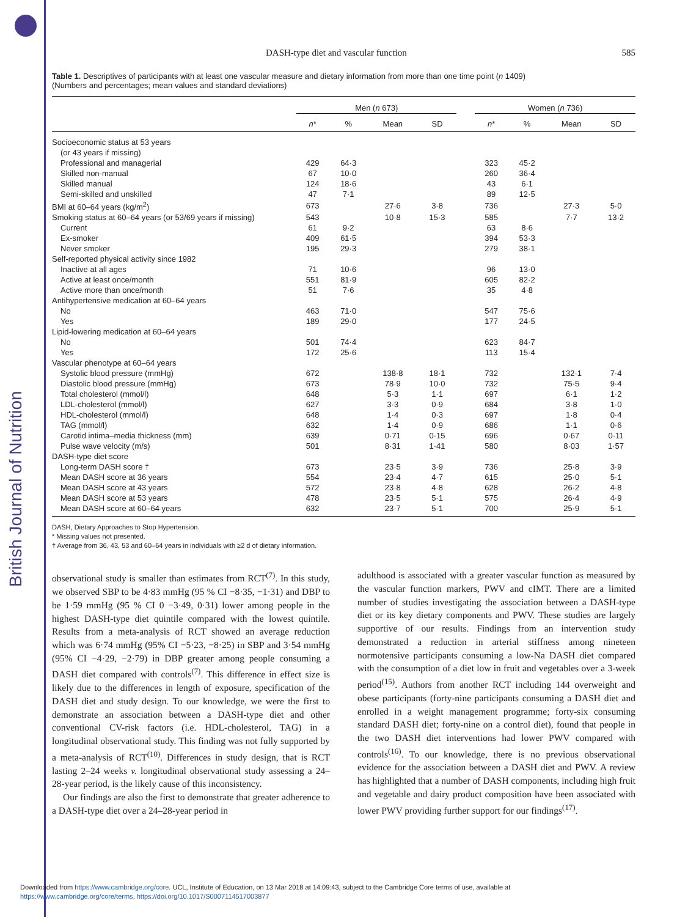British Journal of Nutrition
DASH-type diet and vascular function 585
Table 1. Descriptives of participants with at least one vascular measure and dietary information from more than one time point (n 1409)
(Numbers and percentages; mean values and standard deviations)
| | Men ( n 673) | | | | | Women ( n 736) | | | |
| --- | --- | --- | --- | --- | --- | --- | --- | --- | --- |
| | n * | % | Mean | SD | | n * | % | Mean | SD |
| Socioeconomic status at 53 years | | | | | | | | | |
| (or 43 years if missing) | | | | | | | | | |
| Professional and managerial | 429 | 64·3 | | | | 323 | 45·2 | | |
| Skilled non-manual | 67 | 10·0 | | | | 260 | 36·4 | | |
| Skilled manual | 124 | 18·6 | | | | 43 | 6·1 | | |
| Semi-skilled and unskilled | 47 | 7·1 | | | | 89 | 12·5 | | |
| BMI at 60–64 years (kg/m<sup>2</sup>) | 673 | | 27·6 | 3·8 | | 736 | | 27·3 | 5·0 |
| Smoking status at 60–64 years (or 53/69 years if missing) | 543 | | 10·8 | 15·3 | | 585 | | 7·7 | 13·2 |
| Current | 61 | 9·2 | | | | 63 | 8·6 | | |
| Ex-smoker | 409 | 61·5 | | | | 394 | 53·3 | | |
| Never smoker | 195 | 29·3 | | | | 279 | 38·1 | | |
| Self-reported physical activity since 1982 | | | | | | | | | |
| Inactive at all ages | 71 | 10·6 | | | | 96 | 13·0 | | |
| Active at least once/month | 551 | 81·9 | | | | 605 | 82·2 | | |
| Active more than once/month | 51 | 7·6 | | | | 35 | 4·8 | | |
| Antihypertensive medication at 60–64 years | | | | | | | | | |
| No | 463 | 71·0 | | | | 547 | 75·6 | | |
| Yes | 189 | 29·0 | | | | 177 | 24·5 | | |
| Lipid-lowering medication at 60–64 years | | | | | | | | | |
| No | 501 | 74·4 | | | | 623 | 84·7 | | |
| Yes | 172 | 25·6 | | | | 113 | 15·4 | | |
| Vascular phenotype at 60–64 years | | | | | | | | | |
| Systolic blood pressure (mmHg) | 672 | | 138·8 | 18·1 | | 732 | | 132·1 | 7·4 |
| Diastolic blood pressure (mmHg) | 673 | | 78·9 | 10·0 | | 732 | | 75·5 | 9·4 |
| Total cholesterol (mmol/l) | 648 | | 5·3 | 1·1 | | 697 | | 6·1 | 1·2 |
| LDL-cholesterol (mmol/l) | 627 | | 3·3 | 0·9 | | 684 | | 3·8 | 1·0 |
| HDL-cholesterol (mmol/l) | 648 | | 1·4 | 0·3 | | 697 | | 1·8 | 0·4 |
| TAG (mmol/l) | 632 | | 1·4 | 0·9 | | 686 | | 1·1 | 0·6 |
| Carotid intima–media thickness (mm) | 639 | | 0·71 | 0·15 | | 696 | | 0·67 | 0·11 |
| Pulse wave velocity (m/s) | 501 | | 8·31 | 1·41 | | 580 | | 8·03 | 1·57 |
| DASH-type diet score | | | | | | | | | |
| Long-term DASH score † | 673 | | 23·5 | 3·9 | | 736 | | 25·8 | 3·9 |
| Mean DASH score at 36 years | 554 | | 23·4 | 4·7 | | 615 | | 25·0 | 5·1 |
| Mean DASH score at 43 years | 572 | | 23·8 | 4·8 | | 628 | | 26·2 | 4·8 |
| Mean DASH score at 53 years | 478 | | 23·5 | 5·1 | | 575 | | 26·4 | 4·9 |
| Mean DASH score at 60–64 years | 632 | | 23·7 | 5·1 | | 700 | | 25·9 | 5·1 |
DASH, Dietary Approaches to Stop Hypertension.
* Missing values not presented.
† Average from 36, 43, 53 and 60–64 years in individuals with ≥2 d of dietary information.
observational study is smaller than estimates from RCT<sup>(7)</sup>. In this study, we observed SBP to be 4·83 mmHg (95 % CI −8·35, −1·31) and DBP to be 1·59 mmHg (95 % CI 0 −3·49, 0·31) lower among people in the highest DASH-type diet quintile compared with the lowest quintile. Results from a meta-analysis of RCT showed an average reduction which was 6·74 mmHg (95% CI −5·23, −8·25) in SBP and 3·54 mmHg (95% CI −4·29, −2·79) in DBP greater among people consuming a DASH diet compared with controls<sup>(7)</sup>. This difference in effect size is likely due to the differences in length of exposure, specification of the DASH diet and study design. To our knowledge, we were the first to demonstrate an association between a DASH-type diet and other conventional CV-risk factors (i.e. HDL-cholesterol, TAG) in a longitudinal observational study. This finding was not fully supported by a meta-analysis of RCT<sup>(10)</sup>. Differences in study design, that is RCT lasting 2–24 weeks v. longitudinal observational study assessing a 24–28-year period, is the likely cause of this inconsistency.
Our findings are also the first to demonstrate that greater adherence to a DASH-type diet over a 24–28-year period in
adulthood is associated with a greater vascular function as measured by the vascular function markers, PWV and cIMT. There are a limited number of studies investigating the association between a DASH-type diet or its key dietary components and PWV. These studies are largely supportive of our results. Findings from an intervention study demonstrated a reduction in arterial stiffness among nineteen normotensive participants consuming a low-Na DASH diet compared with the consumption of a diet low in fruit and vegetables over a 3-week period<sup>(15)</sup>. Authors from another RCT including 144 overweight and obese participants (forty-nine participants consuming a DASH diet and enrolled in a weight management programme; forty-six consuming standard DASH diet; forty-nine on a control diet), found that people in the two DASH diet interventions had lower PWV compared with controls<sup>(16)</sup>. To our knowledge, there is no previous observational evidence for the association between a DASH diet and PWV. A review has highlighted that a number of DASH components, including high fruit and vegetable and dairy product composition have been associated with lower PWV providing further support for our findings<sup>(17)</sup>.
Downloaded from https://www.cambridge.org/core. UCL, Institute of Education, on 13 Mar 2018 at 14:09:43, subject to the Cambridge Core terms of use, available at
https://www.cambridge.org/core/terms. https://doi.org/10.1017/S0007114517003877